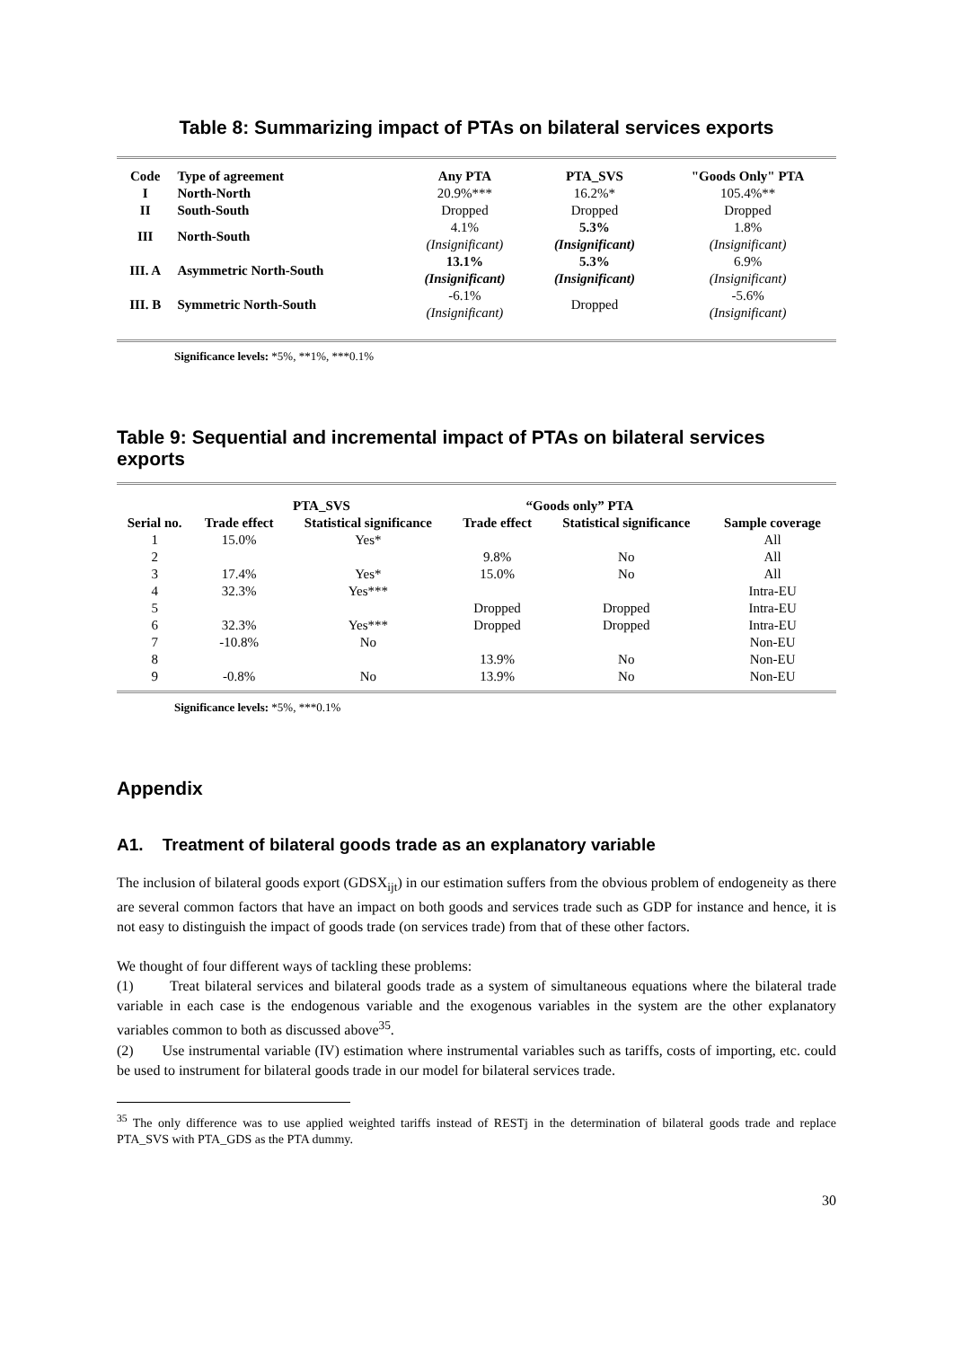Table 8: Summarizing impact of PTAs on bilateral services exports
| Code | Type of agreement | Any PTA | PTA_SVS | "Goods Only" PTA |
| --- | --- | --- | --- | --- |
| I | North-North | 20.9%*** | 16.2%* | 105.4%** |
| II | South-South | Dropped | Dropped | Dropped |
| III | North-South | 4.1% (Insignificant) | 5.3% (Insignificant) | 1.8% (Insignificant) |
| III. A | Asymmetric North-South | 13.1% (Insignificant) | 5.3% (Insignificant) | 6.9% (Insignificant) |
| III. B | Symmetric North-South | -6.1% (Insignificant) | Dropped | -5.6% (Insignificant) |
Significance levels: *5%, **1%, ***0.1%
Table 9: Sequential and incremental impact of PTAs on bilateral services exports
| | PTA_SVS | | “Goods only” PTA | | |
| --- | --- | --- | --- | --- | --- |
| Serial no. | Trade effect | Statistical significance | Trade effect | Statistical significance | Sample coverage |
| 1 | 15.0% | Yes* | | | All |
| 2 | | | 9.8% | No | All |
| 3 | 17.4% | Yes* | 15.0% | No | All |
| 4 | 32.3% | Yes*** | | | Intra-EU |
| 5 | | | Dropped | Dropped | Intra-EU |
| 6 | 32.3% | Yes*** | Dropped | Dropped | Intra-EU |
| 7 | -10.8% | No | | | Non-EU |
| 8 | | | 13.9% | No | Non-EU |
| 9 | -0.8% | No | 13.9% | No | Non-EU |
Significance levels: *5%, ***0.1%
Appendix
A1. Treatment of bilateral goods trade as an explanatory variable
The inclusion of bilateral goods export (GDSX<sub>ijt</sub>) in our estimation suffers from the obvious problem of endogeneity as there are several common factors that have an impact on both goods and services trade such as GDP for instance and hence, it is not easy to distinguish the impact of goods trade (on services trade) from that of these other factors.
We thought of four different ways of tackling these problems:
(1) Treat bilateral services and bilateral goods trade as a system of simultaneous equations where the bilateral trade variable in each case is the endogenous variable and the exogenous variables in the system are the other explanatory variables common to both as discussed above<sup>35</sup>.
(2) Use instrumental variable (IV) estimation where instrumental variables such as tariffs, costs of importing, etc. could be used to instrument for bilateral goods trade in our model for bilateral services trade.
<sup>35</sup> The only difference was to use applied weighted tariffs instead of RESTj in the determination of bilateral goods trade and replace PTA_SVS with PTA_GDS as the PTA dummy.
30